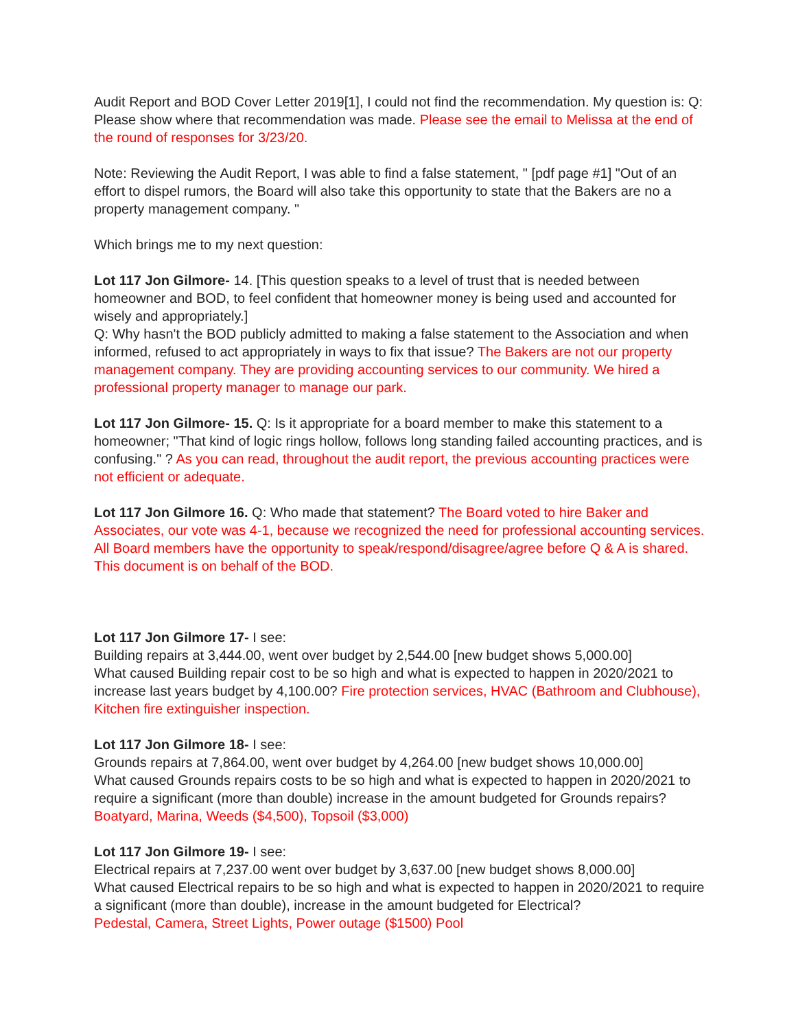Audit Report and BOD Cover Letter 2019[1], I could not find the recommendation. My question is: Q: Please show where that recommendation was made. Please see the email to Melissa at the end of the round of responses for 3/23/20.
Note: Reviewing the Audit Report, I was able to find a false statement, " [pdf page #1] "Out of an effort to dispel rumors, the Board will also take this opportunity to state that the Bakers are no a property management company. "
Which brings me to my next question:
Lot 117 Jon Gilmore- 14. [This question speaks to a level of trust that is needed between homeowner and BOD, to feel confident that homeowner money is being used and accounted for wisely and appropriately.]
Q: Why hasn't the BOD publicly admitted to making a false statement to the Association and when informed, refused to act appropriately in ways to fix that issue? The Bakers are not our property management company. They are providing accounting services to our community. We hired a professional property manager to manage our park.
Lot 117 Jon Gilmore- 15. Q: Is it appropriate for a board member to make this statement to a homeowner; "That kind of logic rings hollow, follows long standing failed accounting practices, and is confusing." ? As you can read, throughout the audit report, the previous accounting practices were not efficient or adequate.
Lot 117 Jon Gilmore 16. Q: Who made that statement? The Board voted to hire Baker and Associates, our vote was 4-1, because we recognized the need for professional accounting services. All Board members have the opportunity to speak/respond/disagree/agree before Q & A is shared. This document is on behalf of the BOD.
Lot 117 Jon Gilmore 17- I see:
Building repairs at 3,444.00, went over budget by 2,544.00 [new budget shows 5,000.00]
What caused Building repair cost to be so high and what is expected to happen in 2020/2021 to increase last years budget by 4,100.00? Fire protection services, HVAC (Bathroom and Clubhouse), Kitchen fire extinguisher inspection.
Lot 117 Jon Gilmore 18- I see:
Grounds repairs at 7,864.00, went over budget by 4,264.00 [new budget shows 10,000.00]
What caused Grounds repairs costs to be so high and what is expected to happen in 2020/2021 to require a significant (more than double) increase in the amount budgeted for Grounds repairs? Boatyard, Marina, Weeds ($4,500), Topsoil ($3,000)
Lot 117 Jon Gilmore 19- I see:
Electrical repairs at 7,237.00 went over budget by 3,637.00 [new budget shows 8,000.00]
What caused Electrical repairs to be so high and what is expected to happen in 2020/2021 to require a significant (more than double), increase in the amount budgeted for Electrical?
Pedestal, Camera, Street Lights, Power outage ($1500) Pool